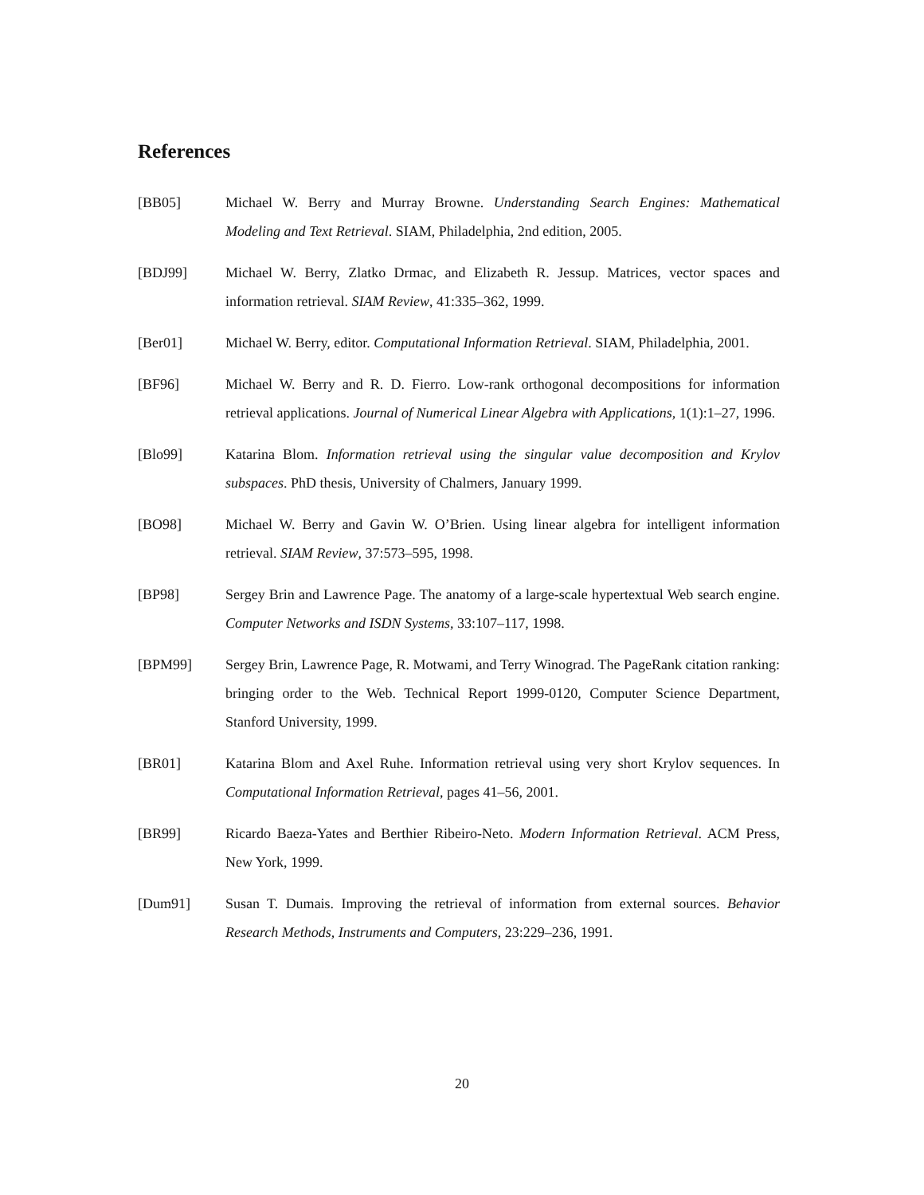References
[BB05] Michael W. Berry and Murray Browne. Understanding Search Engines: Mathematical Modeling and Text Retrieval. SIAM, Philadelphia, 2nd edition, 2005.
[BDJ99] Michael W. Berry, Zlatko Drmac, and Elizabeth R. Jessup. Matrices, vector spaces and information retrieval. SIAM Review, 41:335–362, 1999.
[Ber01] Michael W. Berry, editor. Computational Information Retrieval. SIAM, Philadelphia, 2001.
[BF96] Michael W. Berry and R. D. Fierro. Low-rank orthogonal decompositions for information retrieval applications. Journal of Numerical Linear Algebra with Applications, 1(1):1–27, 1996.
[Blo99] Katarina Blom. Information retrieval using the singular value decomposition and Krylov subspaces. PhD thesis, University of Chalmers, January 1999.
[BO98] Michael W. Berry and Gavin W. O’Brien. Using linear algebra for intelligent information retrieval. SIAM Review, 37:573–595, 1998.
[BP98] Sergey Brin and Lawrence Page. The anatomy of a large-scale hypertextual Web search engine. Computer Networks and ISDN Systems, 33:107–117, 1998.
[BPM99] Sergey Brin, Lawrence Page, R. Motwami, and Terry Winograd. The PageRank citation ranking: bringing order to the Web. Technical Report 1999-0120, Computer Science Department, Stanford University, 1999.
[BR01] Katarina Blom and Axel Ruhe. Information retrieval using very short Krylov sequences. In Computational Information Retrieval, pages 41–56, 2001.
[BR99] Ricardo Baeza-Yates and Berthier Ribeiro-Neto. Modern Information Retrieval. ACM Press, New York, 1999.
[Dum91] Susan T. Dumais. Improving the retrieval of information from external sources. Behavior Research Methods, Instruments and Computers, 23:229–236, 1991.
20